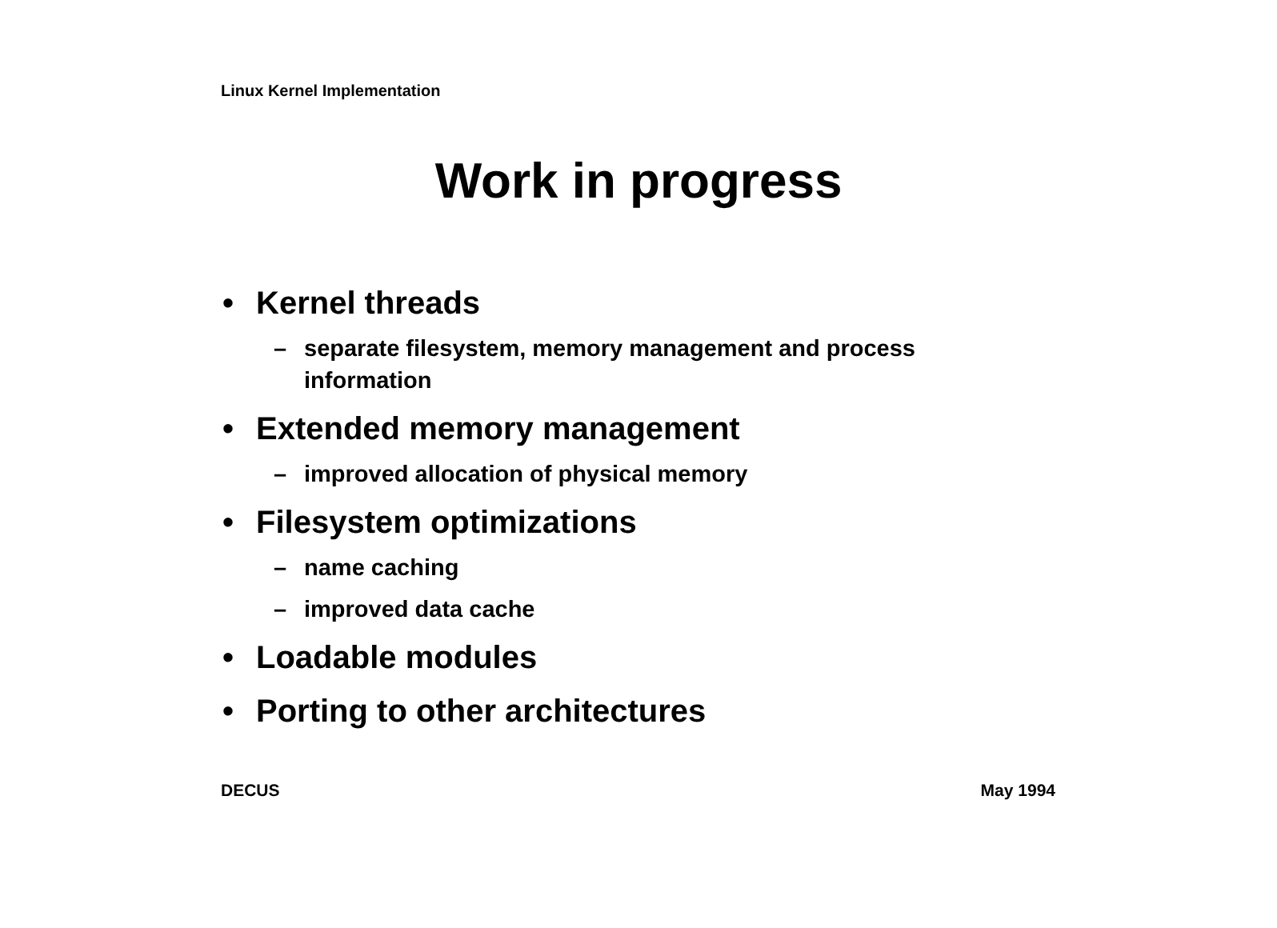Linux Kernel Implementation
Work in progress
• Kernel threads
– separate filesystem, memory management and process information
• Extended memory management
– improved allocation of physical memory
• Filesystem optimizations
– name caching
– improved data cache
• Loadable modules
• Porting to other architectures
DECUS May 1994